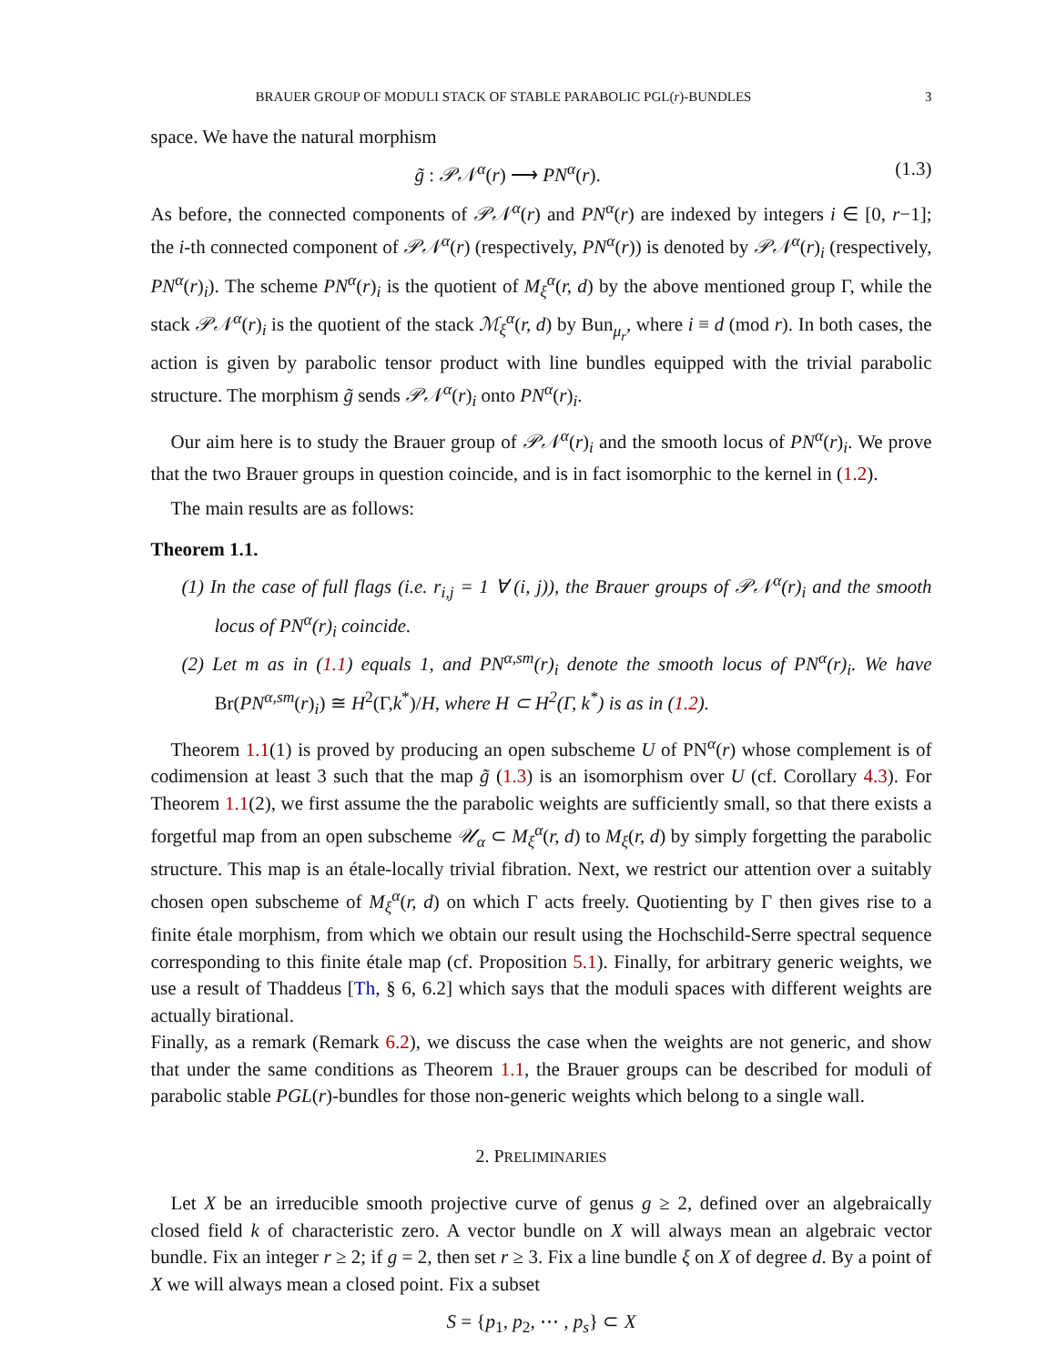BRAUER GROUP OF MODULI STACK OF STABLE PARABOLIC PGL(r)-BUNDLES 3
space. We have the natural morphism
g̃ : 𝒫𝒩<sup>α</sup>(r) ⟶ PN<sup>α</sup>(r). (1.3)
As before, the connected components of 𝒫𝒩<sup>α</sup>(r) and PN<sup>α</sup>(r) are indexed by integers i ∈ [0, r−1]; the i-th connected component of 𝒫𝒩<sup>α</sup>(r) (respectively, PN<sup>α</sup>(r)) is denoted by 𝒫𝒩<sup>α</sup>(r)<sub>i</sub> (respectively, PN<sup>α</sup>(r)<sub>i</sub>). The scheme PN<sup>α</sup>(r)<sub>i</sub> is the quotient of M<sub>ξ</sub><sup>α</sup>(r, d) by the above mentioned group Γ, while the stack 𝒫𝒩<sup>α</sup>(r)<sub>i</sub> is the quotient of the stack ℳ<sub>ξ</sub><sup>α</sup>(r, d) by Bun<sub>μ<sub>r</sub></sub>, where i ≡ d (mod r). In both cases, the action is given by parabolic tensor product with line bundles equipped with the trivial parabolic structure. The morphism g̃ sends 𝒫𝒩<sup>α</sup>(r)<sub>i</sub> onto PN<sup>α</sup>(r)<sub>i</sub>.
Our aim here is to study the Brauer group of 𝒫𝒩<sup>α</sup>(r)<sub>i</sub> and the smooth locus of PN<sup>α</sup>(r)<sub>i</sub>. We prove that the two Brauer groups in question coincide, and is in fact isomorphic to the kernel in (1.2).
The main results are as follows:
Theorem 1.1.
(1) In the case of full flags (i.e. r<sub>i,j</sub> = 1 ∀ (i, j)), the Brauer groups of 𝒫𝒩<sup>α</sup>(r)<sub>i</sub> and the smooth locus of PN<sup>α</sup>(r)<sub>i</sub> coincide.
(2) Let m as in (1.1) equals 1, and PN<sup>α,sm</sup>(r)<sub>i</sub> denote the smooth locus of PN<sup>α</sup>(r)<sub>i</sub>. We have Br(PN<sup>α,sm</sup>(r)<sub>i</sub>) ≅ H<sup>2</sup>(Γ,k<sup>*</sup>)/H, where H ⊂ H<sup>2</sup>(Γ, k<sup>*</sup>) is as in (1.2).
Theorem 1.1(1) is proved by producing an open subscheme U of PN<sup>α</sup>(r) whose complement is of codimension at least 3 such that the map g̃ (1.3) is an isomorphism over U (cf. Corollary 4.3). For Theorem 1.1(2), we first assume the the parabolic weights are sufficiently small, so that there exists a forgetful map from an open subscheme 𝒰<sub>α</sub> ⊂ M<sub>ξ</sub><sup>α</sup>(r, d) to M<sub>ξ</sub>(r, d) by simply forgetting the parabolic structure. This map is an étale-locally trivial fibration. Next, we restrict our attention over a suitably chosen open subscheme of M<sub>ξ</sub><sup>α</sup>(r, d) on which Γ acts freely. Quotienting by Γ then gives rise to a finite étale morphism, from which we obtain our result using the Hochschild-Serre spectral sequence corresponding to this finite étale map (cf. Proposition 5.1). Finally, for arbitrary generic weights, we use a result of Thaddeus [Th, § 6, 6.2] which says that the moduli spaces with different weights are actually birational.
Finally, as a remark (Remark 6.2), we discuss the case when the weights are not generic, and show that under the same conditions as Theorem 1.1, the Brauer groups can be described for moduli of parabolic stable PGL(r)-bundles for those non-generic weights which belong to a single wall.
2. PRELIMINARIES
Let X be an irreducible smooth projective curve of genus g ≥ 2, defined over an algebraically closed field k of characteristic zero. A vector bundle on X will always mean an algebraic vector bundle. Fix an integer r ≥ 2; if g = 2, then set r ≥ 3. Fix a line bundle ξ on X of degree d. By a point of X we will always mean a closed point. Fix a subset
S = {p<sub>1</sub>, p<sub>2</sub>, ⋯ , p<sub>s</sub>} ⊂ X